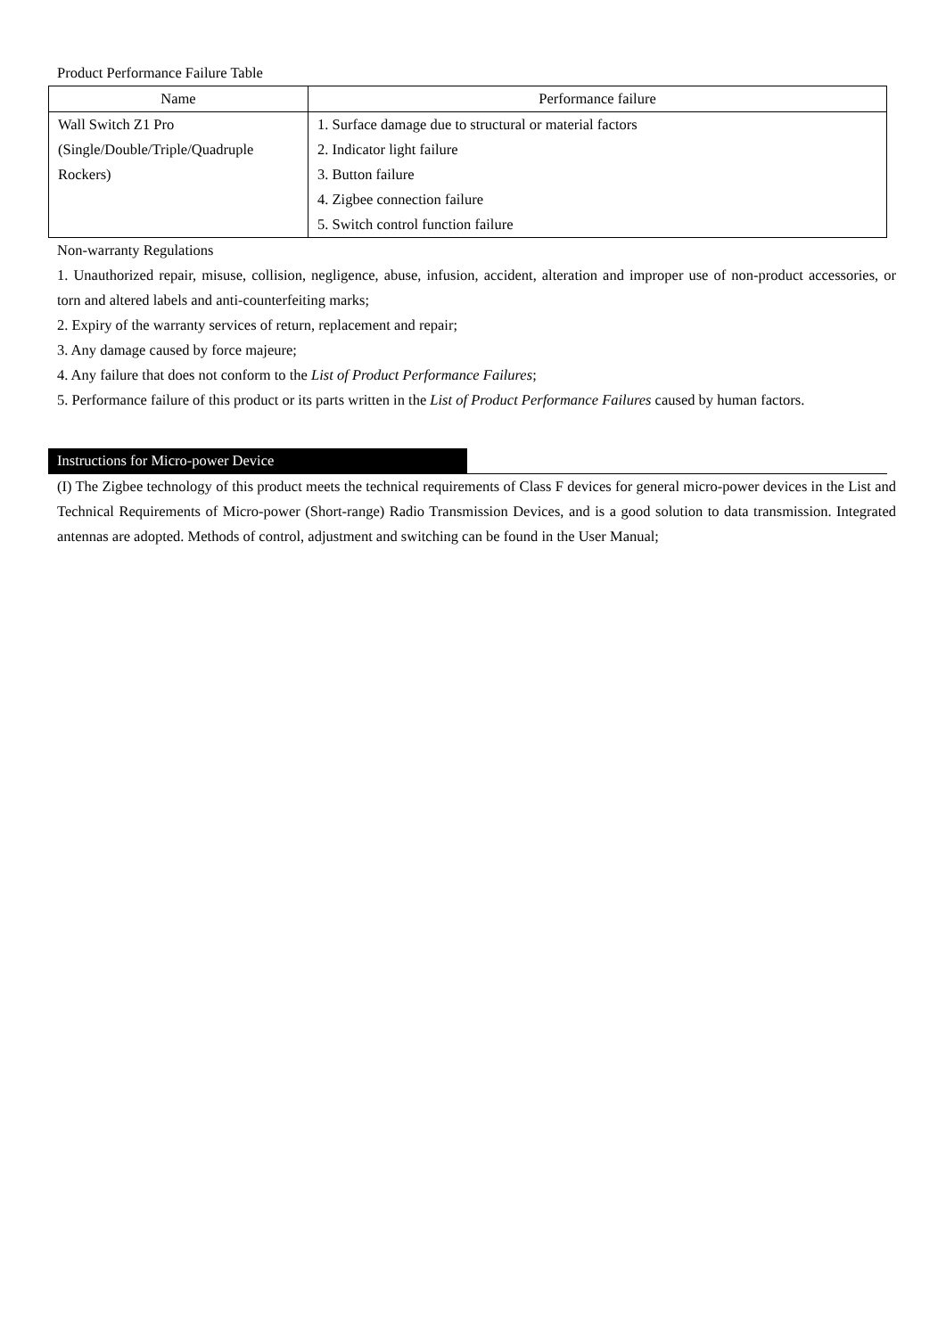Product Performance Failure Table
| Name | Performance failure |
| --- | --- |
| Wall Switch Z1 Pro (Single/Double/Triple/Quadruple Rockers) | 1. Surface damage due to structural or material factors 2. Indicator light failure 3. Button failure 4. Zigbee connection failure 5. Switch control function failure |
Non-warranty Regulations
1. Unauthorized repair, misuse, collision, negligence, abuse, infusion, accident, alteration and improper use of non-product accessories, or torn and altered labels and anti-counterfeiting marks;
2. Expiry of the warranty services of return, replacement and repair;
3. Any damage caused by force majeure;
4. Any failure that does not conform to the List of Product Performance Failures;
5. Performance failure of this product or its parts written in the List of Product Performance Failures caused by human factors.
Instructions for Micro-power Device
(I) The Zigbee technology of this product meets the technical requirements of Class F devices for general micro-power devices in the List and Technical Requirements of Micro-power (Short-range) Radio Transmission Devices, and is a good solution to data transmission. Integrated antennas are adopted. Methods of control, adjustment and switching can be found in the User Manual;